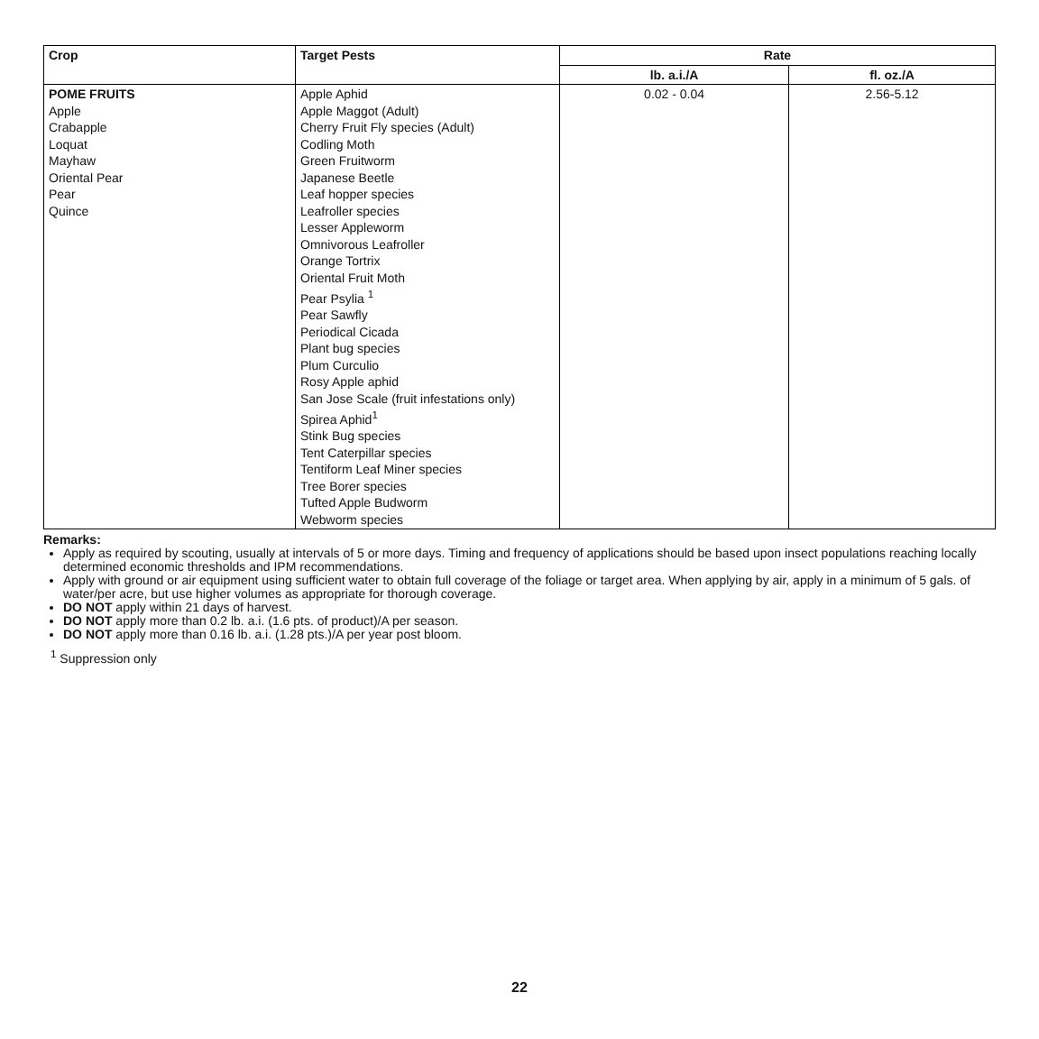| Crop | Target Pests | Rate | |
| --- | --- | --- | --- |
| | | lb. a.i./A | fl. oz./A |
| POME FRUITS Apple Crabapple Loquat Mayhaw Oriental Pear Pear Quince | Apple Aphid Apple Maggot (Adult) Cherry Fruit Fly species (Adult) Codling Moth Green Fruitworm Japanese Beetle Leaf hopper species Leafroller species Lesser Appleworm Omnivorous Leafroller Orange Tortrix Oriental Fruit Moth Pear Psylia <sup>1</sup> Pear Sawfly Periodical Cicada Plant bug species Plum Curculio Rosy Apple aphid San Jose Scale (fruit infestations only) Spirea Aphid<sup>1</sup> Stink Bug species Tent Caterpillar species Tentiform Leaf Miner species Tree Borer species Tufted Apple Budworm Webworm species | 0.02 - 0.04 | 2.56-5.12 |
Remarks:
Apply as required by scouting, usually at intervals of 5 or more days. Timing and frequency of applications should be based upon insect populations reaching locally determined economic thresholds and IPM recommendations.
Apply with ground or air equipment using sufficient water to obtain full coverage of the foliage or target area. When applying by air, apply in a minimum of 5 gals. of water/per acre, but use higher volumes as appropriate for thorough coverage.
DO NOT apply within 21 days of harvest.
DO NOT apply more than 0.2 lb. a.i. (1.6 pts. of product)/A per season.
DO NOT apply more than 0.16 lb. a.i. (1.28 pts.)/A per year post bloom.
<sup>1</sup> Suppression only
22